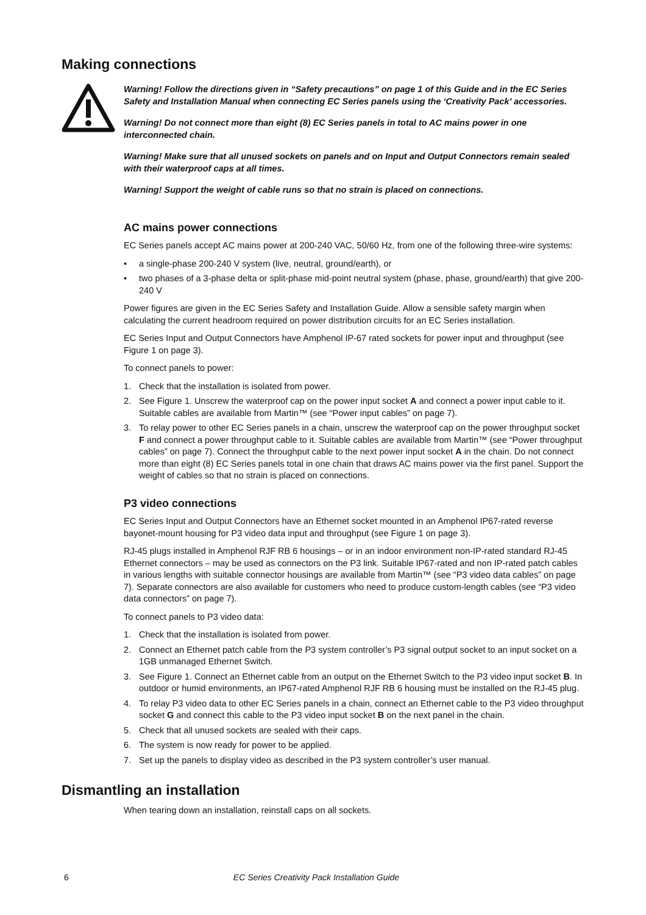Making connections
Warning! Follow the directions given in “Safety precautions” on page 1 of this Guide and in the EC Series Safety and Installation Manual when connecting EC Series panels using the ‘Creativity Pack’ accessories.
Warning! Do not connect more than eight (8) EC Series panels in total to AC mains power in one interconnected chain.
Warning! Make sure that all unused sockets on panels and on Input and Output Connectors remain sealed with their waterproof caps at all times.
Warning! Support the weight of cable runs so that no strain is placed on connections.
AC mains power connections
EC Series panels accept AC mains power at 200-240 VAC, 50/60 Hz, from one of the following three-wire systems:
• a single-phase 200-240 V system (live, neutral, ground/earth), or
• two phases of a 3-phase delta or split-phase mid-point neutral system (phase, phase, ground/earth) that give 200-240 V
Power figures are given in the EC Series Safety and Installation Guide. Allow a sensible safety margin when calculating the current headroom required on power distribution circuits for an EC Series installation.
EC Series Input and Output Connectors have Amphenol IP-67 rated sockets for power input and throughput (see Figure 1 on page 3).
To connect panels to power:
1. Check that the installation is isolated from power.
2. See Figure 1. Unscrew the waterproof cap on the power input socket A and connect a power input cable to it. Suitable cables are available from Martin™ (see “Power input cables” on page 7).
3. To relay power to other EC Series panels in a chain, unscrew the waterproof cap on the power throughput socket F and connect a power throughput cable to it. Suitable cables are available from Martin™ (see “Power throughput cables” on page 7). Connect the throughput cable to the next power input socket A in the chain. Do not connect more than eight (8) EC Series panels total in one chain that draws AC mains power via the first panel. Support the weight of cables so that no strain is placed on connections.
P3 video connections
EC Series Input and Output Connectors have an Ethernet socket mounted in an Amphenol IP67-rated reverse bayonet-mount housing for P3 video data input and throughput (see Figure 1 on page 3).
RJ-45 plugs installed in Amphenol RJF RB 6 housings – or in an indoor environment non-IP-rated standard RJ-45 Ethernet connectors – may be used as connectors on the P3 link. Suitable IP67-rated and non IP-rated patch cables in various lengths with suitable connector housings are available from Martin™ (see “P3 video data cables” on page 7). Separate connectors are also available for customers who need to produce custom-length cables (see “P3 video data connectors” on page 7).
To connect panels to P3 video data:
1. Check that the installation is isolated from power.
2. Connect an Ethernet patch cable from the P3 system controller’s P3 signal output socket to an input socket on a 1GB unmanaged Ethernet Switch.
3. See Figure 1. Connect an Ethernet cable from an output on the Ethernet Switch to the P3 video input socket B. In outdoor or humid environments, an IP67-rated Amphenol RJF RB 6 housing must be installed on the RJ-45 plug.
4. To relay P3 video data to other EC Series panels in a chain, connect an Ethernet cable to the P3 video throughput socket G and connect this cable to the P3 video input socket B on the next panel in the chain.
5. Check that all unused sockets are sealed with their caps.
6. The system is now ready for power to be applied.
7. Set up the panels to display video as described in the P3 system controller’s user manual.
Dismantling an installation
When tearing down an installation, reinstall caps on all sockets.
6 EC Series Creativity Pack Installation Guide